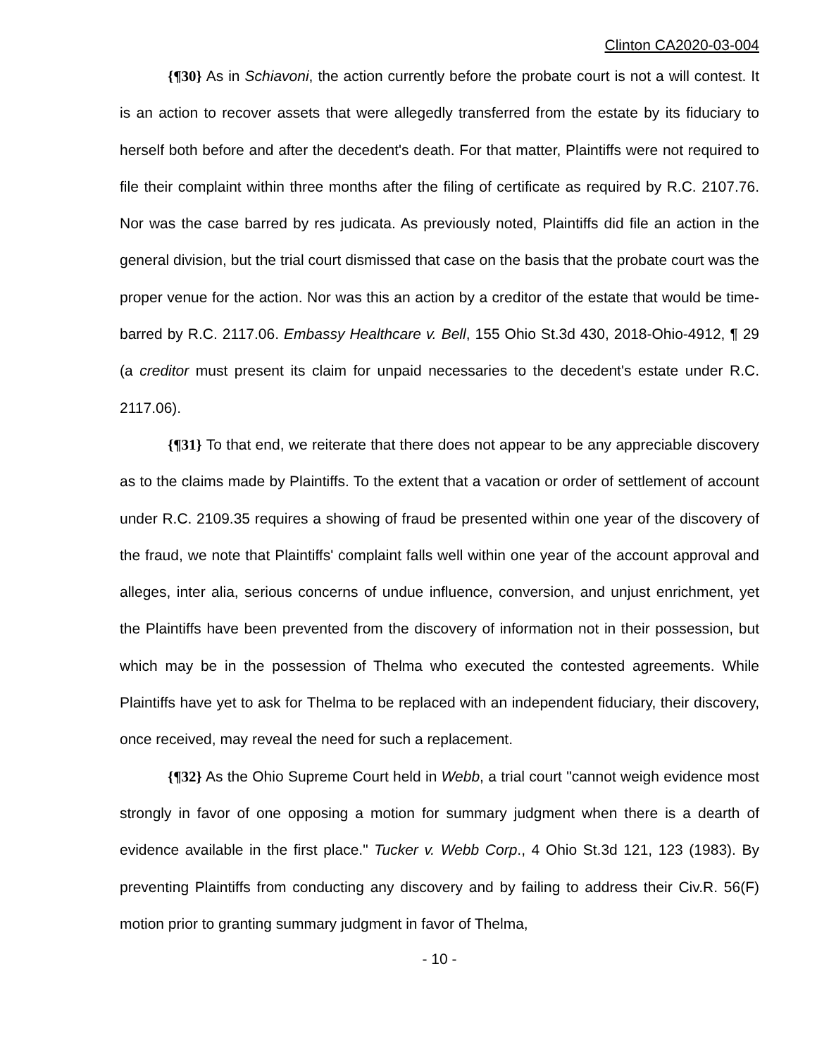Clinton CA2020-03-004
{¶30} As in Schiavoni, the action currently before the probate court is not a will contest. It is an action to recover assets that were allegedly transferred from the estate by its fiduciary to herself both before and after the decedent's death. For that matter, Plaintiffs were not required to file their complaint within three months after the filing of certificate as required by R.C. 2107.76. Nor was the case barred by res judicata. As previously noted, Plaintiffs did file an action in the general division, but the trial court dismissed that case on the basis that the probate court was the proper venue for the action. Nor was this an action by a creditor of the estate that would be time-barred by R.C. 2117.06. Embassy Healthcare v. Bell, 155 Ohio St.3d 430, 2018-Ohio-4912, ¶ 29 (a creditor must present its claim for unpaid necessaries to the decedent's estate under R.C. 2117.06).
{¶31} To that end, we reiterate that there does not appear to be any appreciable discovery as to the claims made by Plaintiffs. To the extent that a vacation or order of settlement of account under R.C. 2109.35 requires a showing of fraud be presented within one year of the discovery of the fraud, we note that Plaintiffs' complaint falls well within one year of the account approval and alleges, inter alia, serious concerns of undue influence, conversion, and unjust enrichment, yet the Plaintiffs have been prevented from the discovery of information not in their possession, but which may be in the possession of Thelma who executed the contested agreements. While Plaintiffs have yet to ask for Thelma to be replaced with an independent fiduciary, their discovery, once received, may reveal the need for such a replacement.
{¶32} As the Ohio Supreme Court held in Webb, a trial court "cannot weigh evidence most strongly in favor of one opposing a motion for summary judgment when there is a dearth of evidence available in the first place." Tucker v. Webb Corp., 4 Ohio St.3d 121, 123 (1983). By preventing Plaintiffs from conducting any discovery and by failing to address their Civ.R. 56(F) motion prior to granting summary judgment in favor of Thelma,
- 10 -